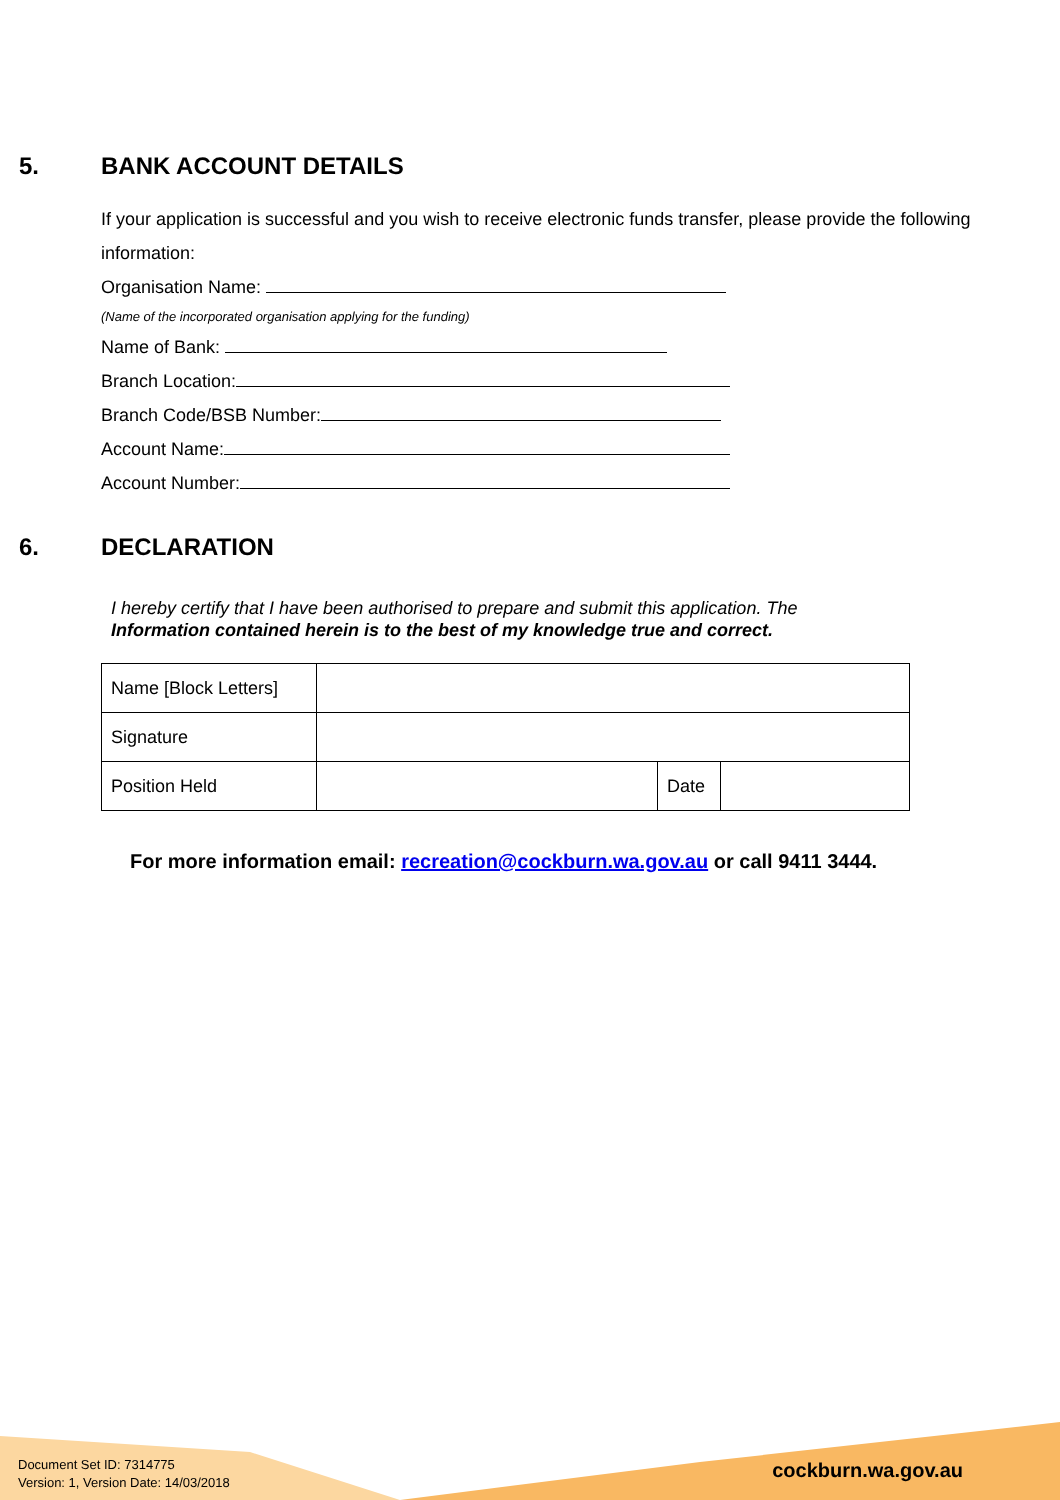5. BANK ACCOUNT DETAILS
If your application is successful and you wish to receive electronic funds transfer, please provide the following information:
Organisation Name:
(Name of the incorporated organisation applying for the funding)
Name of Bank:
Branch Location:
Branch Code/BSB Number:
Account Name:
Account Number:
6. DECLARATION
I hereby certify that I have been authorised to prepare and submit this application. The
Information contained herein is to the best of my knowledge true and correct.
| Name [Block Letters] | | | |
| Signature | | | |
| Position Held | | Date | |
For more information email: recreation@cockburn.wa.gov.au or call 9411 3444.
Document Set ID: 7314775
Version: 1, Version Date: 14/03/2018
cockburn.wa.gov.au